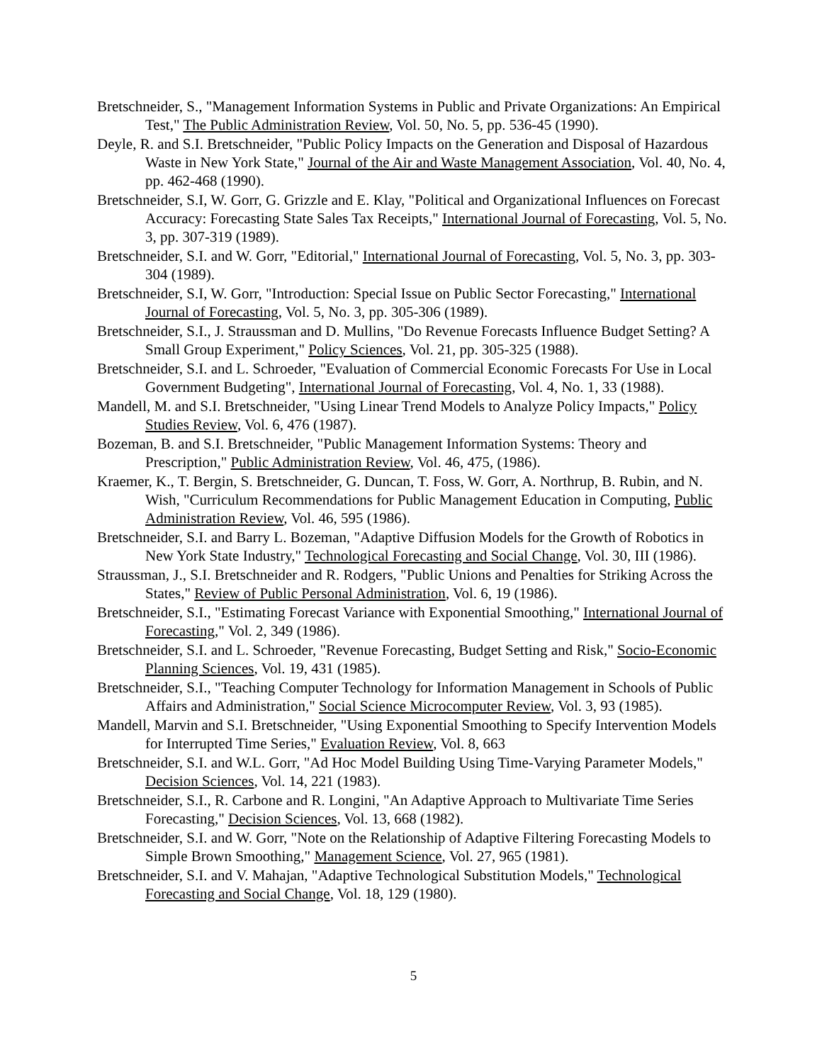Bretschneider, S., "Management Information Systems in Public and Private Organizations: An Empirical Test," The Public Administration Review, Vol. 50, No. 5, pp. 536-45 (1990).
Deyle, R. and S.I. Bretschneider, "Public Policy Impacts on the Generation and Disposal of Hazardous Waste in New York State," Journal of the Air and Waste Management Association, Vol. 40, No. 4, pp. 462-468 (1990).
Bretschneider, S.I, W. Gorr, G. Grizzle and E. Klay, "Political and Organizational Influences on Forecast Accuracy: Forecasting State Sales Tax Receipts," International Journal of Forecasting, Vol. 5, No. 3, pp. 307-319 (1989).
Bretschneider, S.I. and W. Gorr, "Editorial," International Journal of Forecasting, Vol. 5, No. 3, pp. 303-304 (1989).
Bretschneider, S.I, W. Gorr, "Introduction: Special Issue on Public Sector Forecasting," International Journal of Forecasting, Vol. 5, No. 3, pp. 305-306 (1989).
Bretschneider, S.I., J. Straussman and D. Mullins, "Do Revenue Forecasts Influence Budget Setting? A Small Group Experiment," Policy Sciences, Vol. 21, pp. 305-325 (1988).
Bretschneider, S.I. and L. Schroeder, "Evaluation of Commercial Economic Forecasts For Use in Local Government Budgeting", International Journal of Forecasting, Vol. 4, No. 1, 33 (1988).
Mandell, M. and S.I. Bretschneider, "Using Linear Trend Models to Analyze Policy Impacts," Policy Studies Review, Vol. 6, 476 (1987).
Bozeman, B. and S.I. Bretschneider, "Public Management Information Systems: Theory and Prescription," Public Administration Review, Vol. 46, 475, (1986).
Kraemer, K., T. Bergin, S. Bretschneider, G. Duncan, T. Foss, W. Gorr, A. Northrup, B. Rubin, and N. Wish, "Curriculum Recommendations for Public Management Education in Computing, Public Administration Review, Vol. 46, 595 (1986).
Bretschneider, S.I. and Barry L. Bozeman, "Adaptive Diffusion Models for the Growth of Robotics in New York State Industry," Technological Forecasting and Social Change, Vol. 30, III (1986).
Straussman, J., S.I. Bretschneider and R. Rodgers, "Public Unions and Penalties for Striking Across the States," Review of Public Personal Administration, Vol. 6, 19 (1986).
Bretschneider, S.I., "Estimating Forecast Variance with Exponential Smoothing," International Journal of Forecasting," Vol. 2, 349 (1986).
Bretschneider, S.I. and L. Schroeder, "Revenue Forecasting, Budget Setting and Risk," Socio-Economic Planning Sciences, Vol. 19, 431 (1985).
Bretschneider, S.I., "Teaching Computer Technology for Information Management in Schools of Public Affairs and Administration," Social Science Microcomputer Review, Vol. 3, 93 (1985).
Mandell, Marvin and S.I. Bretschneider, "Using Exponential Smoothing to Specify Intervention Models for Interrupted Time Series," Evaluation Review, Vol. 8, 663
Bretschneider, S.I. and W.L. Gorr, "Ad Hoc Model Building Using Time-Varying Parameter Models," Decision Sciences, Vol. 14, 221 (1983).
Bretschneider, S.I., R. Carbone and R. Longini, "An Adaptive Approach to Multivariate Time Series Forecasting," Decision Sciences, Vol. 13, 668 (1982).
Bretschneider, S.I. and W. Gorr, "Note on the Relationship of Adaptive Filtering Forecasting Models to Simple Brown Smoothing," Management Science, Vol. 27, 965 (1981).
Bretschneider, S.I. and V. Mahajan, "Adaptive Technological Substitution Models," Technological Forecasting and Social Change, Vol. 18, 129 (1980).
5